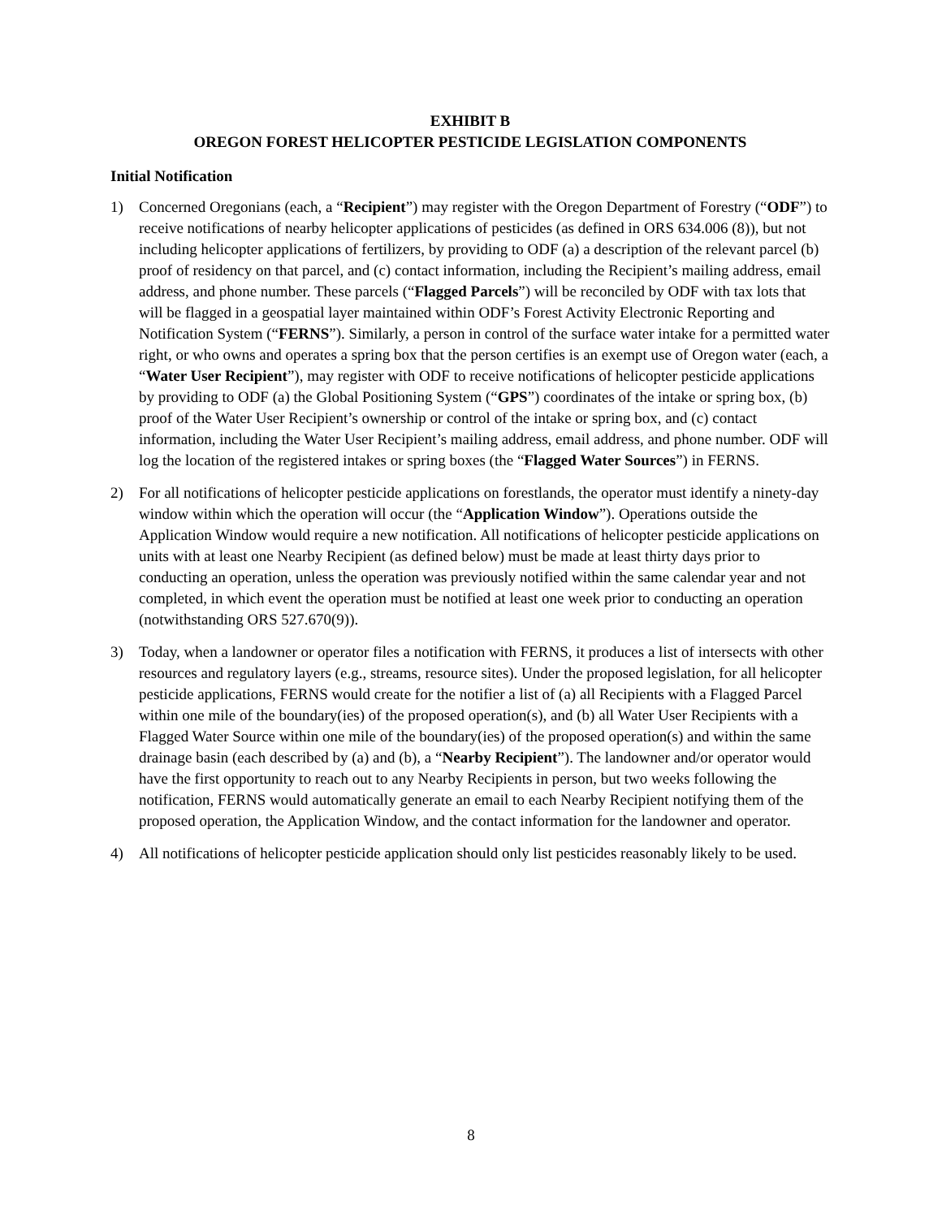EXHIBIT B
OREGON FOREST HELICOPTER PESTICIDE LEGISLATION COMPONENTS
Initial Notification
1) Concerned Oregonians (each, a “Recipient”) may register with the Oregon Department of Forestry (“ODF”) to receive notifications of nearby helicopter applications of pesticides (as defined in ORS 634.006 (8)), but not including helicopter applications of fertilizers, by providing to ODF (a) a description of the relevant parcel (b) proof of residency on that parcel, and (c) contact information, including the Recipient’s mailing address, email address, and phone number. These parcels (“Flagged Parcels”) will be reconciled by ODF with tax lots that will be flagged in a geospatial layer maintained within ODF’s Forest Activity Electronic Reporting and Notification System (“FERNS”). Similarly, a person in control of the surface water intake for a permitted water right, or who owns and operates a spring box that the person certifies is an exempt use of Oregon water (each, a “Water User Recipient”), may register with ODF to receive notifications of helicopter pesticide applications by providing to ODF (a) the Global Positioning System (“GPS”) coordinates of the intake or spring box, (b) proof of the Water User Recipient’s ownership or control of the intake or spring box, and (c) contact information, including the Water User Recipient’s mailing address, email address, and phone number. ODF will log the location of the registered intakes or spring boxes (the “Flagged Water Sources”) in FERNS.
2) For all notifications of helicopter pesticide applications on forestlands, the operator must identify a ninety-day window within which the operation will occur (the “Application Window”). Operations outside the Application Window would require a new notification. All notifications of helicopter pesticide applications on units with at least one Nearby Recipient (as defined below) must be made at least thirty days prior to conducting an operation, unless the operation was previously notified within the same calendar year and not completed, in which event the operation must be notified at least one week prior to conducting an operation (notwithstanding ORS 527.670(9)).
3) Today, when a landowner or operator files a notification with FERNS, it produces a list of intersects with other resources and regulatory layers (e.g., streams, resource sites). Under the proposed legislation, for all helicopter pesticide applications, FERNS would create for the notifier a list of (a) all Recipients with a Flagged Parcel within one mile of the boundary(ies) of the proposed operation(s), and (b) all Water User Recipients with a Flagged Water Source within one mile of the boundary(ies) of the proposed operation(s) and within the same drainage basin (each described by (a) and (b), a “Nearby Recipient”). The landowner and/or operator would have the first opportunity to reach out to any Nearby Recipients in person, but two weeks following the notification, FERNS would automatically generate an email to each Nearby Recipient notifying them of the proposed operation, the Application Window, and the contact information for the landowner and operator.
4) All notifications of helicopter pesticide application should only list pesticides reasonably likely to be used.
8